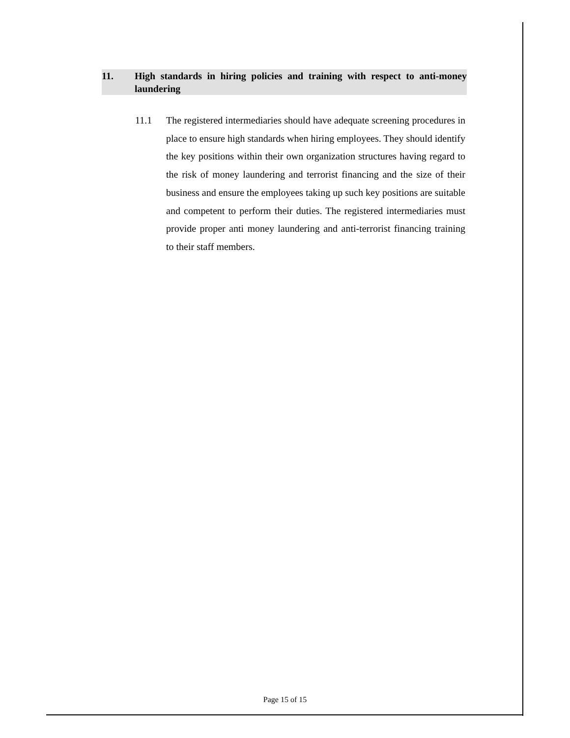11. High standards in hiring policies and training with respect to anti-money laundering
11.1 The registered intermediaries should have adequate screening procedures in place to ensure high standards when hiring employees. They should identify the key positions within their own organization structures having regard to the risk of money laundering and terrorist financing and the size of their business and ensure the employees taking up such key positions are suitable and competent to perform their duties. The registered intermediaries must provide proper anti money laundering and anti-terrorist financing training to their staff members.
Page 15 of 15